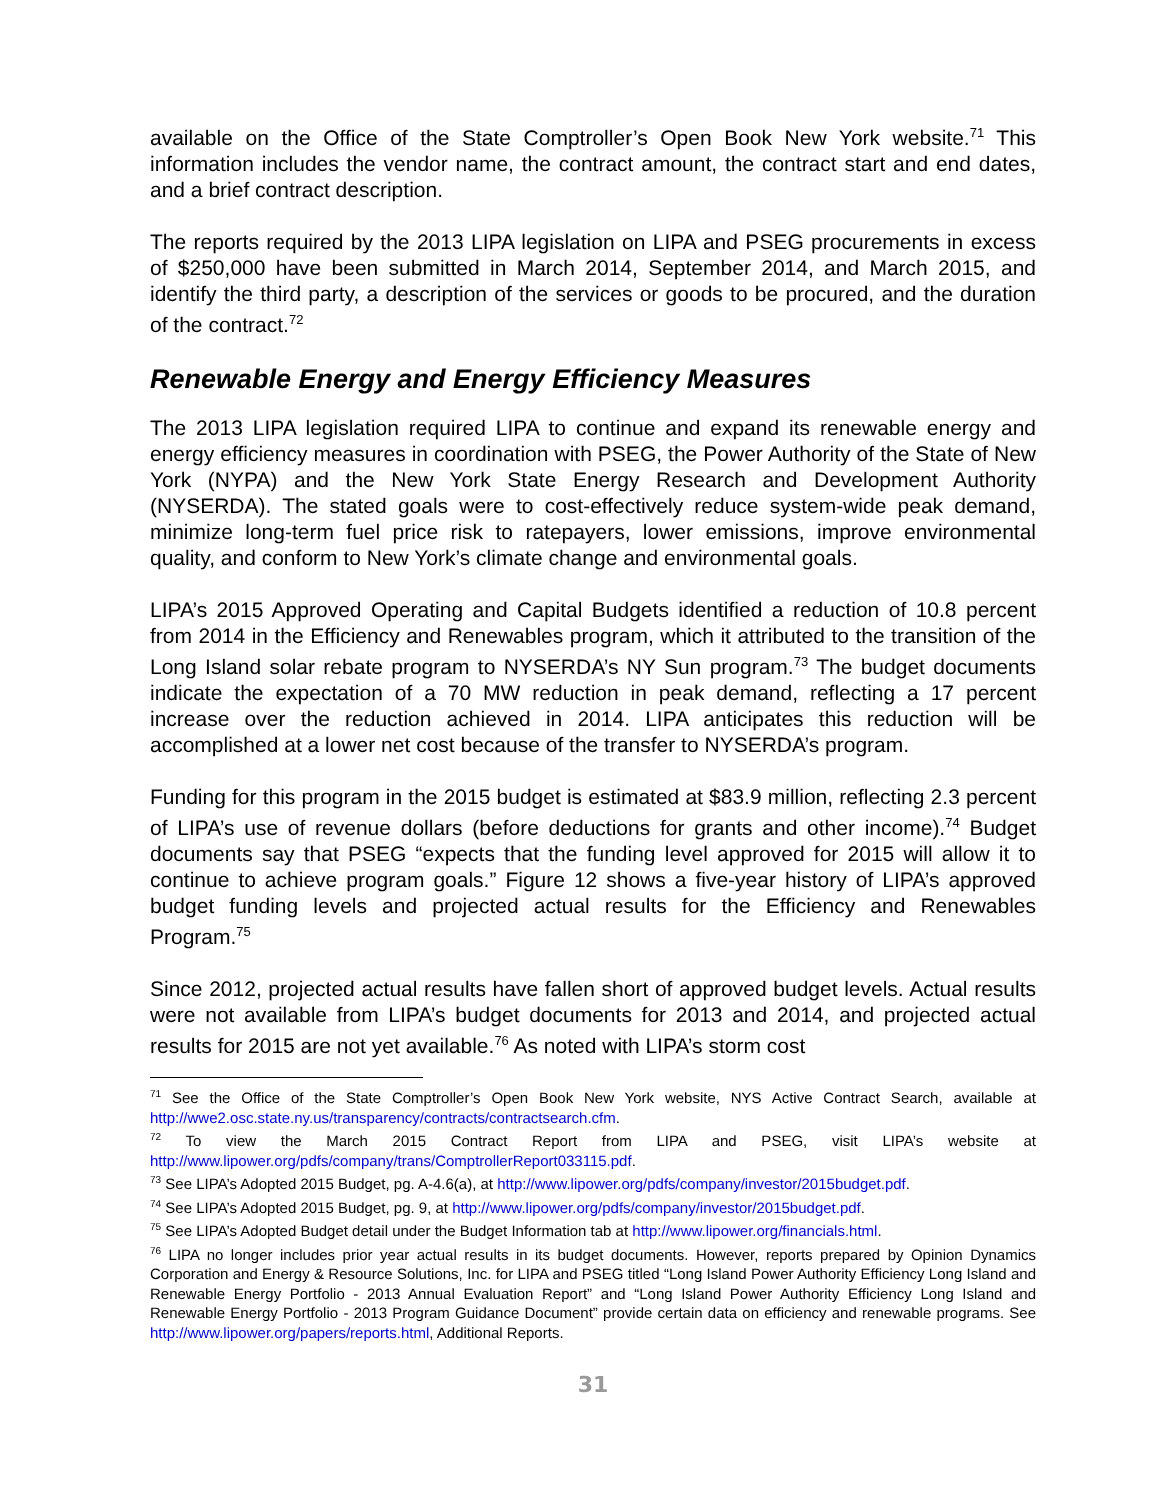available on the Office of the State Comptroller’s Open Book New York website.<sup>71</sup> This information includes the vendor name, the contract amount, the contract start and end dates, and a brief contract description.
The reports required by the 2013 LIPA legislation on LIPA and PSEG procurements in excess of $250,000 have been submitted in March 2014, September 2014, and March 2015, and identify the third party, a description of the services or goods to be procured, and the duration of the contract.<sup>72</sup>
Renewable Energy and Energy Efficiency Measures
The 2013 LIPA legislation required LIPA to continue and expand its renewable energy and energy efficiency measures in coordination with PSEG, the Power Authority of the State of New York (NYPA) and the New York State Energy Research and Development Authority (NYSERDA). The stated goals were to cost-effectively reduce system-wide peak demand, minimize long-term fuel price risk to ratepayers, lower emissions, improve environmental quality, and conform to New York’s climate change and environmental goals.
LIPA’s 2015 Approved Operating and Capital Budgets identified a reduction of 10.8 percent from 2014 in the Efficiency and Renewables program, which it attributed to the transition of the Long Island solar rebate program to NYSERDA’s NY Sun program.<sup>73</sup> The budget documents indicate the expectation of a 70 MW reduction in peak demand, reflecting a 17 percent increase over the reduction achieved in 2014. LIPA anticipates this reduction will be accomplished at a lower net cost because of the transfer to NYSERDA’s program.
Funding for this program in the 2015 budget is estimated at $83.9 million, reflecting 2.3 percent of LIPA’s use of revenue dollars (before deductions for grants and other income).<sup>74</sup> Budget documents say that PSEG “expects that the funding level approved for 2015 will allow it to continue to achieve program goals.” Figure 12 shows a five-year history of LIPA’s approved budget funding levels and projected actual results for the Efficiency and Renewables Program.<sup>75</sup>
Since 2012, projected actual results have fallen short of approved budget levels. Actual results were not available from LIPA’s budget documents for 2013 and 2014, and projected actual results for 2015 are not yet available.<sup>76</sup> As noted with LIPA’s storm cost
<sup>71</sup> See the Office of the State Comptroller’s Open Book New York website, NYS Active Contract Search, available at http://wwe2.osc.state.ny.us/transparency/contracts/contractsearch.cfm.
<sup>72</sup> To view the March 2015 Contract Report from LIPA and PSEG, visit LIPA’s website at http://www.lipower.org/pdfs/company/trans/ComptrollerReport033115.pdf.
<sup>73</sup> See LIPA’s Adopted 2015 Budget, pg. A-4.6(a), at http://www.lipower.org/pdfs/company/investor/2015budget.pdf.
<sup>74</sup> See LIPA’s Adopted 2015 Budget, pg. 9, at http://www.lipower.org/pdfs/company/investor/2015budget.pdf.
<sup>75</sup> See LIPA’s Adopted Budget detail under the Budget Information tab at http://www.lipower.org/financials.html.
<sup>76</sup> LIPA no longer includes prior year actual results in its budget documents. However, reports prepared by Opinion Dynamics Corporation and Energy & Resource Solutions, Inc. for LIPA and PSEG titled “Long Island Power Authority Efficiency Long Island and Renewable Energy Portfolio - 2013 Annual Evaluation Report” and “Long Island Power Authority Efficiency Long Island and Renewable Energy Portfolio - 2013 Program Guidance Document” provide certain data on efficiency and renewable programs. See http://www.lipower.org/papers/reports.html, Additional Reports.
31